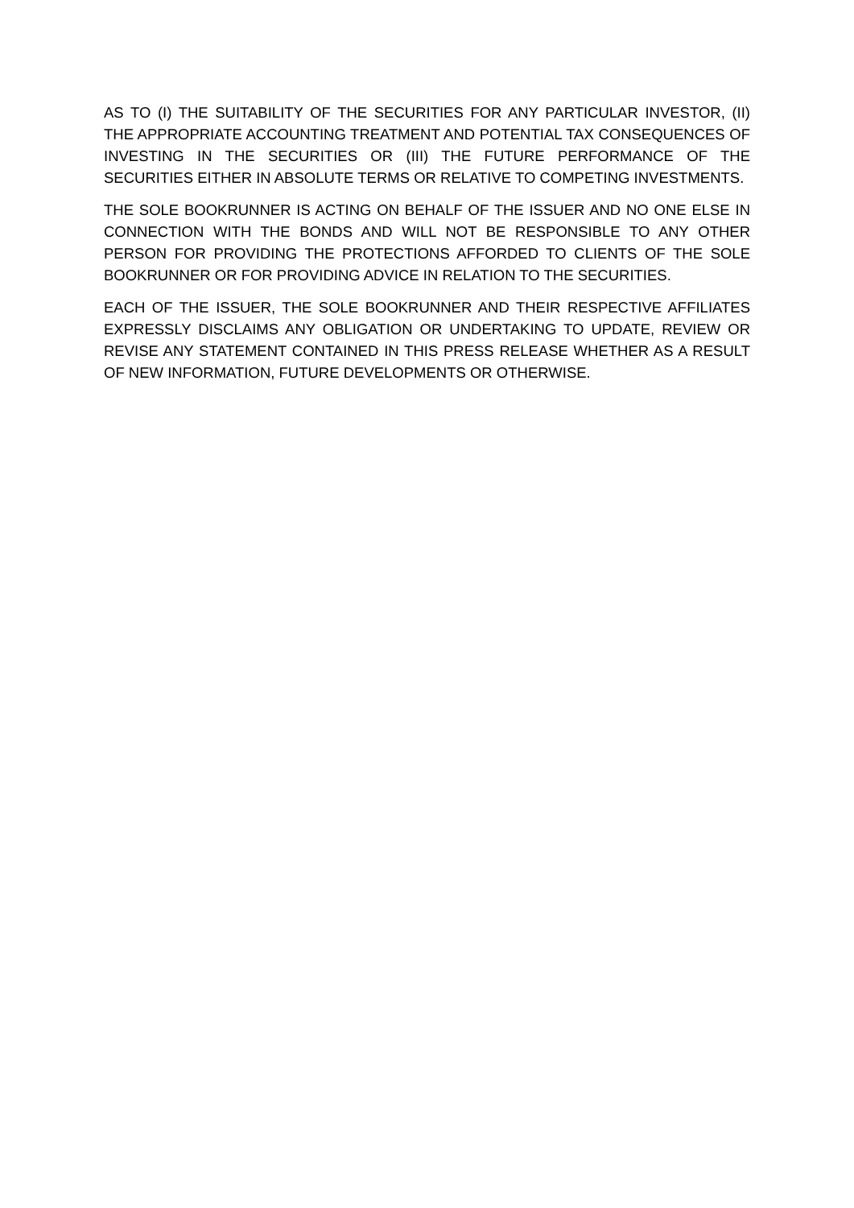AS TO (I) THE SUITABILITY OF THE SECURITIES FOR ANY PARTICULAR INVESTOR, (II) THE APPROPRIATE ACCOUNTING TREATMENT AND POTENTIAL TAX CONSEQUENCES OF INVESTING IN THE SECURITIES OR (III) THE FUTURE PERFORMANCE OF THE SECURITIES EITHER IN ABSOLUTE TERMS OR RELATIVE TO COMPETING INVESTMENTS.
THE SOLE BOOKRUNNER IS ACTING ON BEHALF OF THE ISSUER AND NO ONE ELSE IN CONNECTION WITH THE BONDS AND WILL NOT BE RESPONSIBLE TO ANY OTHER PERSON FOR PROVIDING THE PROTECTIONS AFFORDED TO CLIENTS OF THE SOLE BOOKRUNNER OR FOR PROVIDING ADVICE IN RELATION TO THE SECURITIES.
EACH OF THE ISSUER, THE SOLE BOOKRUNNER AND THEIR RESPECTIVE AFFILIATES EXPRESSLY DISCLAIMS ANY OBLIGATION OR UNDERTAKING TO UPDATE, REVIEW OR REVISE ANY STATEMENT CONTAINED IN THIS PRESS RELEASE WHETHER AS A RESULT OF NEW INFORMATION, FUTURE DEVELOPMENTS OR OTHERWISE.